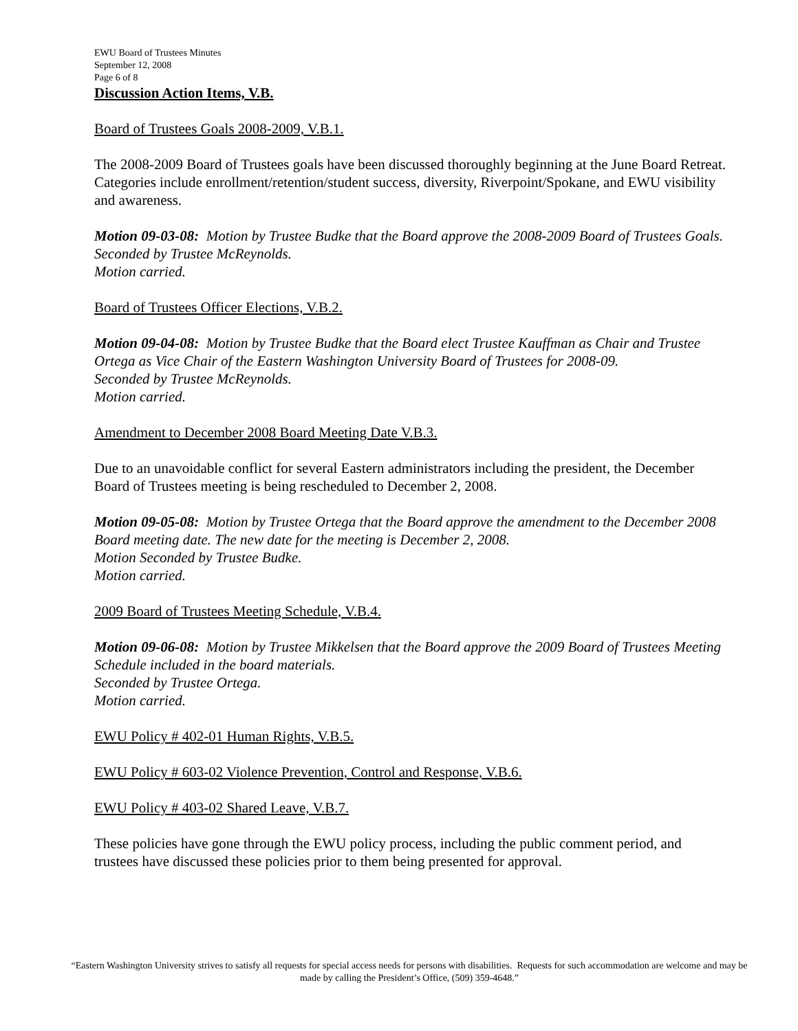EWU Board of Trustees Minutes
September 12, 2008
Page 6 of 8
Discussion Action Items, V.B.
Board of Trustees Goals 2008-2009, V.B.1.
The 2008-2009 Board of Trustees goals have been discussed thoroughly beginning at the June Board Retreat. Categories include enrollment/retention/student success, diversity, Riverpoint/Spokane, and EWU visibility and awareness.
Motion 09-03-08: Motion by Trustee Budke that the Board approve the 2008-2009 Board of Trustees Goals.
Seconded by Trustee McReynolds.
Motion carried.
Board of Trustees Officer Elections, V.B.2.
Motion 09-04-08: Motion by Trustee Budke that the Board elect Trustee Kauffman as Chair and Trustee Ortega as Vice Chair of the Eastern Washington University Board of Trustees for 2008-09.
Seconded by Trustee McReynolds.
Motion carried.
Amendment to December 2008 Board Meeting Date V.B.3.
Due to an unavoidable conflict for several Eastern administrators including the president, the December Board of Trustees meeting is being rescheduled to December 2, 2008.
Motion 09-05-08: Motion by Trustee Ortega that the Board approve the amendment to the December 2008 Board meeting date. The new date for the meeting is December 2, 2008.
Motion Seconded by Trustee Budke.
Motion carried.
2009 Board of Trustees Meeting Schedule, V.B.4.
Motion 09-06-08: Motion by Trustee Mikkelsen that the Board approve the 2009 Board of Trustees Meeting Schedule included in the board materials.
Seconded by Trustee Ortega.
Motion carried.
EWU Policy # 402-01 Human Rights, V.B.5.
EWU Policy # 603-02 Violence Prevention, Control and Response, V.B.6.
EWU Policy # 403-02 Shared Leave, V.B.7.
These policies have gone through the EWU policy process, including the public comment period, and trustees have discussed these policies prior to them being presented for approval.
“Eastern Washington University strives to satisfy all requests for special access needs for persons with disabilities. Requests for such accommodation are welcome and may be made by calling the President’s Office, (509) 359-4648.”